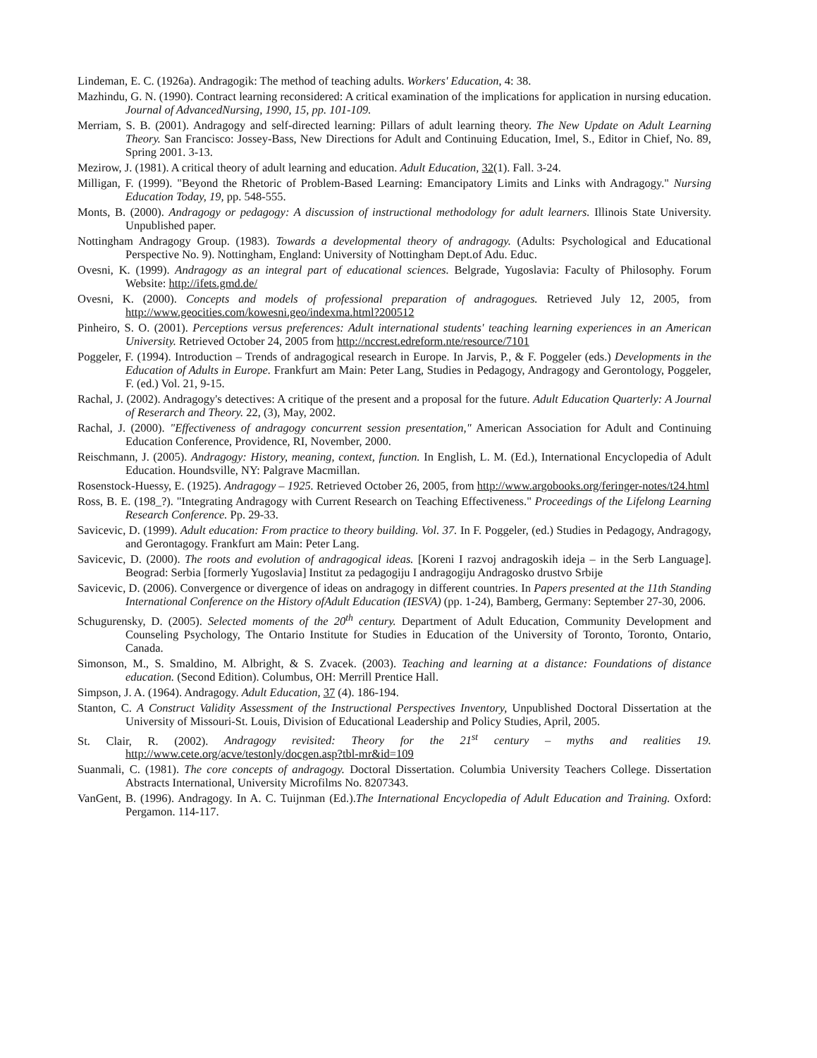Lindeman, E. C. (1926a). Andragogik: The method of teaching adults. Workers' Education, 4: 38.
Mazhindu, G. N. (1990). Contract learning reconsidered: A critical examination of the implications for application in nursing education. Journal of AdvancedNursing, 1990, 15, pp. 101-109.
Merriam, S. B. (2001). Andragogy and self-directed learning: Pillars of adult learning theory. The New Update on Adult Learning Theory. San Francisco: Jossey-Bass, New Directions for Adult and Continuing Education, Imel, S., Editor in Chief, No. 89, Spring 2001. 3-13.
Mezirow, J. (1981). A critical theory of adult learning and education. Adult Education, 32(1). Fall. 3-24.
Milligan, F. (1999). "Beyond the Rhetoric of Problem-Based Learning: Emancipatory Limits and Links with Andragogy." Nursing Education Today, 19, pp. 548-555.
Monts, B. (2000). Andragogy or pedagogy: A discussion of instructional methodology for adult learners. Illinois State University. Unpublished paper.
Nottingham Andragogy Group. (1983). Towards a developmental theory of andragogy. (Adults: Psychological and Educational Perspective No. 9). Nottingham, England: University of Nottingham Dept.of Adu. Educ.
Ovesni, K. (1999). Andragogy as an integral part of educational sciences. Belgrade, Yugoslavia: Faculty of Philosophy. Forum Website: http://ifets.gmd.de/
Ovesni, K. (2000). Concepts and models of professional preparation of andragogues. Retrieved July 12, 2005, from http://www.geocities.com/kowesni.geo/indexma.html?200512
Pinheiro, S. O. (2001). Perceptions versus preferences: Adult international students' teaching learning experiences in an American University. Retrieved October 24, 2005 from http://nccrest.edreform.nte/resource/7101
Poggeler, F. (1994). Introduction – Trends of andragogical research in Europe. In Jarvis, P., & F. Poggeler (eds.) Developments in the Education of Adults in Europe. Frankfurt am Main: Peter Lang, Studies in Pedagogy, Andragogy and Gerontology, Poggeler, F. (ed.) Vol. 21, 9-15.
Rachal, J. (2002). Andragogy's detectives: A critique of the present and a proposal for the future. Adult Education Quarterly: A Journal of Reserarch and Theory. 22, (3), May, 2002.
Rachal, J. (2000). "Effectiveness of andragogy concurrent session presentation," American Association for Adult and Continuing Education Conference, Providence, RI, November, 2000.
Reischmann, J. (2005). Andragogy: History, meaning, context, function. In English, L. M. (Ed.), International Encyclopedia of Adult Education. Houndsville, NY: Palgrave Macmillan.
Rosenstock-Huessy, E. (1925). Andragogy – 1925. Retrieved October 26, 2005, from http://www.argobooks.org/feringer-notes/t24.html
Ross, B. E. (198_?). "Integrating Andragogy with Current Research on Teaching Effectiveness." Proceedings of the Lifelong Learning Research Conference. Pp. 29-33.
Savicevic, D. (1999). Adult education: From practice to theory building. Vol. 37. In F. Poggeler, (ed.) Studies in Pedagogy, Andragogy, and Gerontagogy. Frankfurt am Main: Peter Lang.
Savicevic, D. (2000). The roots and evolution of andragogical ideas. [Koreni I razvoj andragoskih ideja – in the Serb Language]. Beograd: Serbia [formerly Yugoslavia] Institut za pedagogiju I andragogiju Andragosko drustvo Srbije
Savicevic, D. (2006). Convergence or divergence of ideas on andragogy in different countries. In Papers presented at the 11th Standing International Conference on the History ofAdult Education (IESVA) (pp. 1-24), Bamberg, Germany: September 27-30, 2006.
Schugurensky, D. (2005). Selected moments of the 20<sup>th</sup> century. Department of Adult Education, Community Development and Counseling Psychology, The Ontario Institute for Studies in Education of the University of Toronto, Toronto, Ontario, Canada.
Simonson, M., S. Smaldino, M. Albright, & S. Zvacek. (2003). Teaching and learning at a distance: Foundations of distance education. (Second Edition). Columbus, OH: Merrill Prentice Hall.
Simpson, J. A. (1964). Andragogy. Adult Education, 37 (4). 186-194.
Stanton, C. A Construct Validity Assessment of the Instructional Perspectives Inventory, Unpublished Doctoral Dissertation at the University of Missouri-St. Louis, Division of Educational Leadership and Policy Studies, April, 2005.
St. Clair, R. (2002). Andragogy revisited: Theory for the 21<sup>st</sup> century – myths and realities 19. http://www.cete.org/acve/testonly/docgen.asp?tbl-mr&id=109
Suanmali, C. (1981). The core concepts of andragogy. Doctoral Dissertation. Columbia University Teachers College. Dissertation Abstracts International, University Microfilms No. 8207343.
VanGent, B. (1996). Andragogy. In A. C. Tuijnman (Ed.).The International Encyclopedia of Adult Education and Training. Oxford: Pergamon. 114-117.